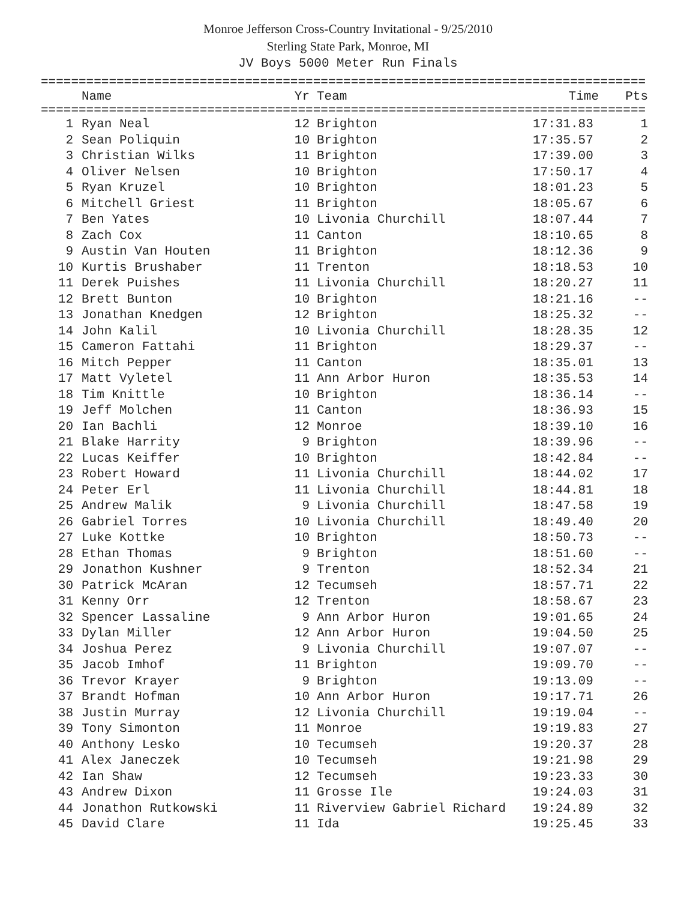Monroe Jefferson Cross-Country Invitational - 9/25/2010
Sterling State Park, Monroe, MI
JV Boys 5000 Meter Run Finals
================================================================================
| | Name | Yr | Team | Time | Pts |
| --- | --- | --- | --- | --- | --- |
================================================================================
| 1 | Ryan Neal | 12 | Brighton | 17:31.83 | 1 |
| 2 | Sean Poliquin | 10 | Brighton | 17:35.57 | 2 |
| 3 | Christian Wilks | 11 | Brighton | 17:39.00 | 3 |
| 4 | Oliver Nelsen | 10 | Brighton | 17:50.17 | 4 |
| 5 | Ryan Kruzel | 10 | Brighton | 18:01.23 | 5 |
| 6 | Mitchell Griest | 11 | Brighton | 18:05.67 | 6 |
| 7 | Ben Yates | 10 | Livonia Churchill | 18:07.44 | 7 |
| 8 | Zach Cox | 11 | Canton | 18:10.65 | 8 |
| 9 | Austin Van Houten | 11 | Brighton | 18:12.36 | 9 |
| 10 | Kurtis Brushaber | 11 | Trenton | 18:18.53 | 10 |
| 11 | Derek Puishes | 11 | Livonia Churchill | 18:20.27 | 11 |
| 12 | Brett Bunton | 10 | Brighton | 18:21.16 | -- |
| 13 | Jonathan Knedgen | 12 | Brighton | 18:25.32 | -- |
| 14 | John Kalil | 10 | Livonia Churchill | 18:28.35 | 12 |
| 15 | Cameron Fattahi | 11 | Brighton | 18:29.37 | -- |
| 16 | Mitch Pepper | 11 | Canton | 18:35.01 | 13 |
| 17 | Matt Vyletel | 11 | Ann Arbor Huron | 18:35.53 | 14 |
| 18 | Tim Knittle | 10 | Brighton | 18:36.14 | -- |
| 19 | Jeff Molchen | 11 | Canton | 18:36.93 | 15 |
| 20 | Ian Bachli | 12 | Monroe | 18:39.10 | 16 |
| 21 | Blake Harrity | 9 | Brighton | 18:39.96 | -- |
| 22 | Lucas Keiffer | 10 | Brighton | 18:42.84 | -- |
| 23 | Robert Howard | 11 | Livonia Churchill | 18:44.02 | 17 |
| 24 | Peter Erl | 11 | Livonia Churchill | 18:44.81 | 18 |
| 25 | Andrew Malik | 9 | Livonia Churchill | 18:47.58 | 19 |
| 26 | Gabriel Torres | 10 | Livonia Churchill | 18:49.40 | 20 |
| 27 | Luke Kottke | 10 | Brighton | 18:50.73 | -- |
| 28 | Ethan Thomas | 9 | Brighton | 18:51.60 | -- |
| 29 | Jonathon Kushner | 9 | Trenton | 18:52.34 | 21 |
| 30 | Patrick McAran | 12 | Tecumseh | 18:57.71 | 22 |
| 31 | Kenny Orr | 12 | Trenton | 18:58.67 | 23 |
| 32 | Spencer Lassaline | 9 | Ann Arbor Huron | 19:01.65 | 24 |
| 33 | Dylan Miller | 12 | Ann Arbor Huron | 19:04.50 | 25 |
| 34 | Joshua Perez | 9 | Livonia Churchill | 19:07.07 | -- |
| 35 | Jacob Imhof | 11 | Brighton | 19:09.70 | -- |
| 36 | Trevor Krayer | 9 | Brighton | 19:13.09 | -- |
| 37 | Brandt Hofman | 10 | Ann Arbor Huron | 19:17.71 | 26 |
| 38 | Justin Murray | 12 | Livonia Churchill | 19:19.04 | -- |
| 39 | Tony Simonton | 11 | Monroe | 19:19.83 | 27 |
| 40 | Anthony Lesko | 10 | Tecumseh | 19:20.37 | 28 |
| 41 | Alex Janeczek | 10 | Tecumseh | 19:21.98 | 29 |
| 42 | Ian Shaw | 12 | Tecumseh | 19:23.33 | 30 |
| 43 | Andrew Dixon | 11 | Grosse Ile | 19:24.03 | 31 |
| 44 | Jonathon Rutkowski | 11 | Riverview Gabriel Richard | 19:24.89 | 32 |
| 45 | David Clare | 11 | Ida | 19:25.45 | 33 |